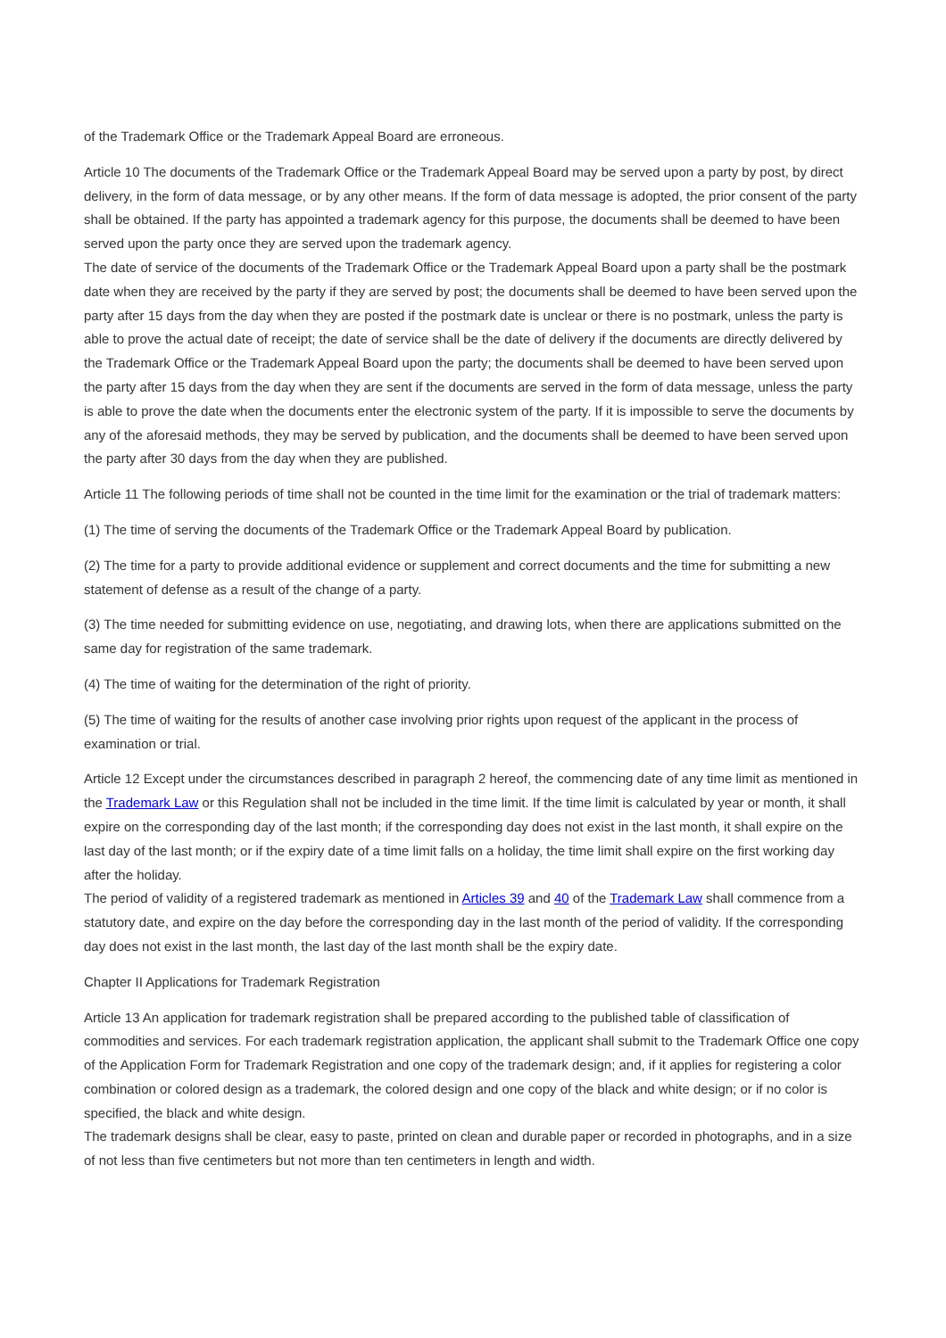of the Trademark Office or the Trademark Appeal Board are erroneous.
Article 10 The documents of the Trademark Office or the Trademark Appeal Board may be served upon a party by post, by direct delivery, in the form of data message, or by any other means. If the form of data message is adopted, the prior consent of the party shall be obtained. If the party has appointed a trademark agency for this purpose, the documents shall be deemed to have been served upon the party once they are served upon the trademark agency.
The date of service of the documents of the Trademark Office or the Trademark Appeal Board upon a party shall be the postmark date when they are received by the party if they are served by post; the documents shall be deemed to have been served upon the party after 15 days from the day when they are posted if the postmark date is unclear or there is no postmark, unless the party is able to prove the actual date of receipt; the date of service shall be the date of delivery if the documents are directly delivered by the Trademark Office or the Trademark Appeal Board upon the party; the documents shall be deemed to have been served upon the party after 15 days from the day when they are sent if the documents are served in the form of data message, unless the party is able to prove the date when the documents enter the electronic system of the party. If it is impossible to serve the documents by any of the aforesaid methods, they may be served by publication, and the documents shall be deemed to have been served upon the party after 30 days from the day when they are published.
Article 11 The following periods of time shall not be counted in the time limit for the examination or the trial of trademark matters:
(1) The time of serving the documents of the Trademark Office or the Trademark Appeal Board by publication.
(2) The time for a party to provide additional evidence or supplement and correct documents and the time for submitting a new statement of defense as a result of the change of a party.
(3) The time needed for submitting evidence on use, negotiating, and drawing lots, when there are applications submitted on the same day for registration of the same trademark.
(4) The time of waiting for the determination of the right of priority.
(5) The time of waiting for the results of another case involving prior rights upon request of the applicant in the process of examination or trial.
Article 12 Except under the circumstances described in paragraph 2 hereof, the commencing date of any time limit as mentioned in the Trademark Law or this Regulation shall not be included in the time limit. If the time limit is calculated by year or month, it shall expire on the corresponding day of the last month; if the corresponding day does not exist in the last month, it shall expire on the last day of the last month; or if the expiry date of a time limit falls on a holiday, the time limit shall expire on the first working day after the holiday.
The period of validity of a registered trademark as mentioned in Articles 39 and 40 of the Trademark Law shall commence from a statutory date, and expire on the day before the corresponding day in the last month of the period of validity. If the corresponding day does not exist in the last month, the last day of the last month shall be the expiry date.
Chapter II Applications for Trademark Registration
Article 13 An application for trademark registration shall be prepared according to the published table of classification of commodities and services. For each trademark registration application, the applicant shall submit to the Trademark Office one copy of the Application Form for Trademark Registration and one copy of the trademark design; and, if it applies for registering a color combination or colored design as a trademark, the colored design and one copy of the black and white design; or if no color is specified, the black and white design.
The trademark designs shall be clear, easy to paste, printed on clean and durable paper or recorded in photographs, and in a size of not less than five centimeters but not more than ten centimeters in length and width.